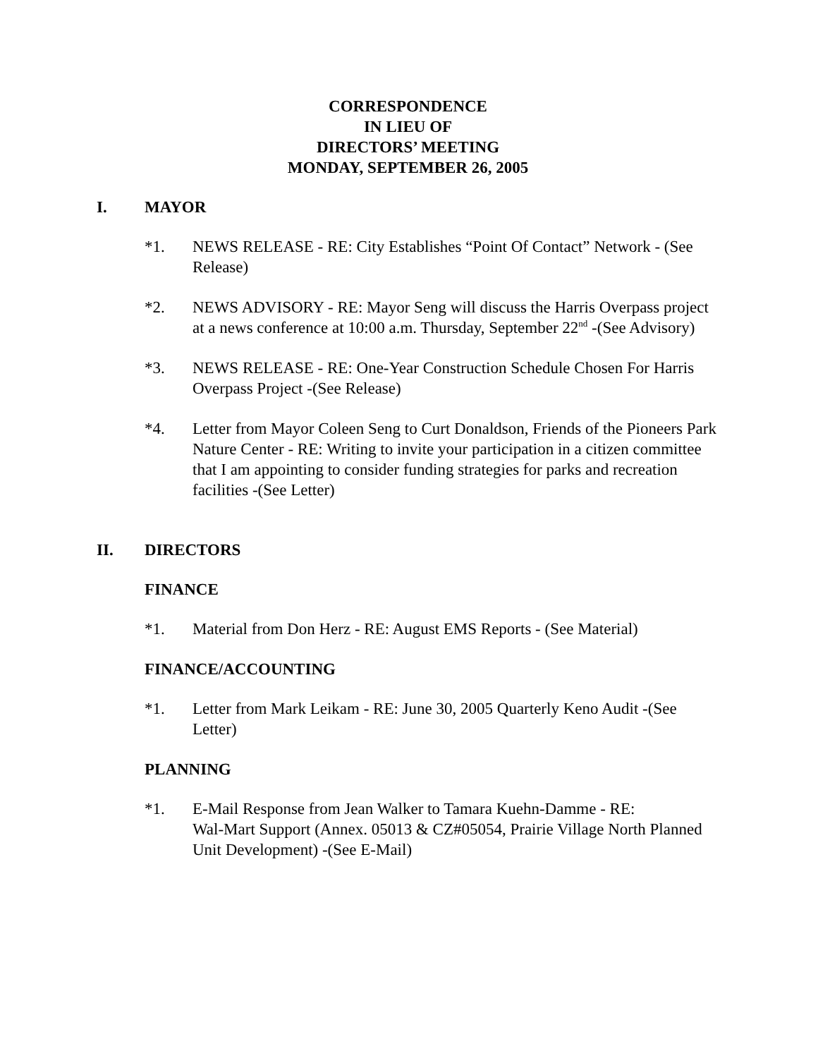CORRESPONDENCE
IN LIEU OF
DIRECTORS’ MEETING
MONDAY, SEPTEMBER 26, 2005
I. MAYOR
*1. NEWS RELEASE - RE: City Establishes “Point Of Contact” Network - (See Release)
*2. NEWS ADVISORY - RE: Mayor Seng will discuss the Harris Overpass project at a news conference at 10:00 a.m. Thursday, September 22<sup>nd</sup> -(See Advisory)
*3. NEWS RELEASE - RE: One-Year Construction Schedule Chosen For Harris Overpass Project -(See Release)
*4. Letter from Mayor Coleen Seng to Curt Donaldson, Friends of the Pioneers Park Nature Center - RE: Writing to invite your participation in a citizen committee that I am appointing to consider funding strategies for parks and recreation facilities -(See Letter)
II. DIRECTORS
FINANCE
*1. Material from Don Herz - RE: August EMS Reports - (See Material)
FINANCE/ACCOUNTING
*1. Letter from Mark Leikam - RE: June 30, 2005 Quarterly Keno Audit -(See Letter)
PLANNING
*1. E-Mail Response from Jean Walker to Tamara Kuehn-Damme - RE:
Wal-Mart Support (Annex. 05013 & CZ#05054, Prairie Village North Planned Unit Development) -(See E-Mail)